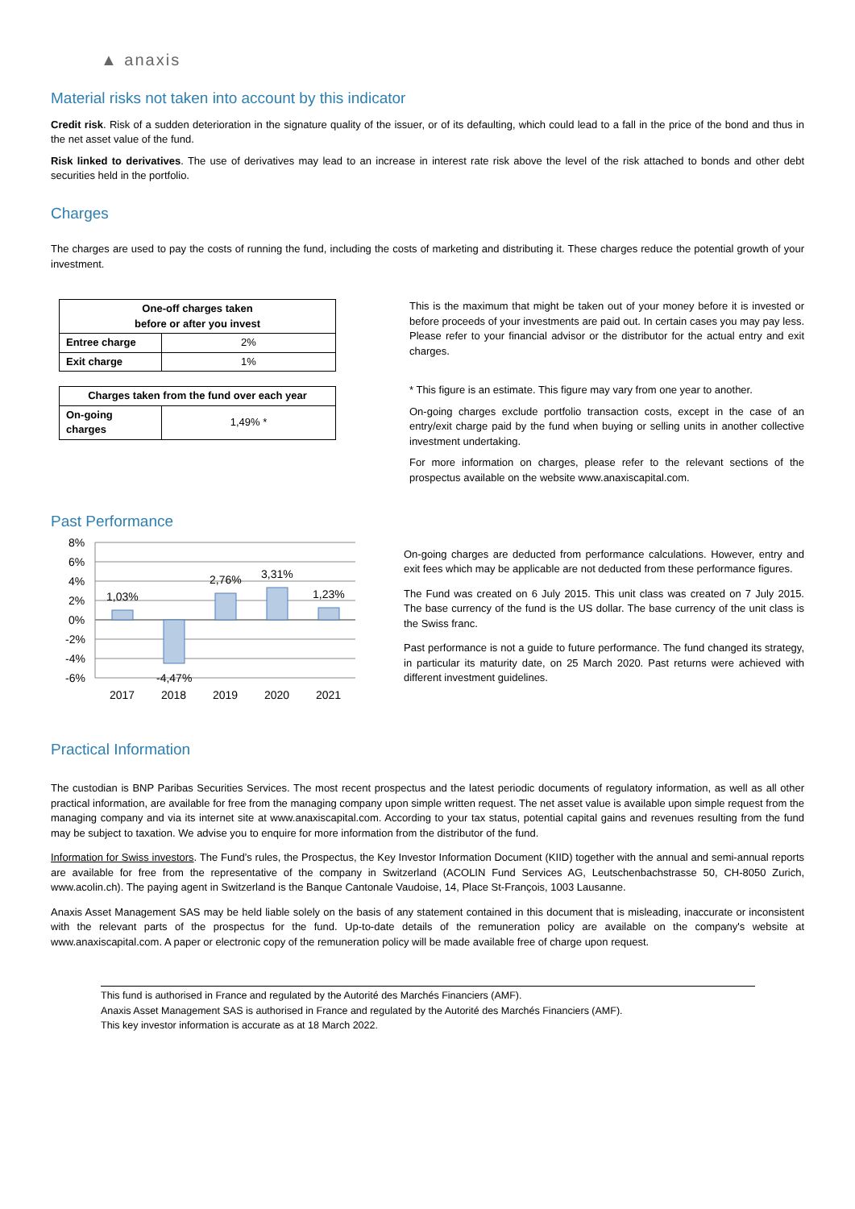▲ anaxis
Material risks not taken into account by this indicator
Credit risk. Risk of a sudden deterioration in the signature quality of the issuer, or of its defaulting, which could lead to a fall in the price of the bond and thus in the net asset value of the fund.
Risk linked to derivatives. The use of derivatives may lead to an increase in interest rate risk above the level of the risk attached to bonds and other debt securities held in the portfolio.
Charges
The charges are used to pay the costs of running the fund, including the costs of marketing and distributing it. These charges reduce the potential growth of your investment.
| One-off charges taken before or after you invest | |
| --- | --- |
| Entree charge | 2% |
| Exit charge | 1% |
| Charges taken from the fund over each year | |
| --- | --- |
| On-going charges | 1,49% * |
This is the maximum that might be taken out of your money before it is invested or before proceeds of your investments are paid out. In certain cases you may pay less. Please refer to your financial advisor or the distributor for the actual entry and exit charges.
* This figure is an estimate. This figure may vary from one year to another.
On-going charges exclude portfolio transaction costs, except in the case of an entry/exit charge paid by the fund when buying or selling units in another collective investment undertaking.
For more information on charges, please refer to the relevant sections of the prospectus available on the website www.anaxiscapital.com.
Past Performance
8%
6%
4%
2%
0%
-2%
-4%
-6%
1,03%
-4,47%
2,76%
3,31%
1,23%
2017
2018
2019
2020
2021
On-going charges are deducted from performance calculations. However, entry and exit fees which may be applicable are not deducted from these performance figures.
The Fund was created on 6 July 2015. This unit class was created on 7 July 2015. The base currency of the fund is the US dollar. The base currency of the unit class is the Swiss franc.
Past performance is not a guide to future performance. The fund changed its strategy, in particular its maturity date, on 25 March 2020. Past returns were achieved with different investment guidelines.
Practical Information
The custodian is BNP Paribas Securities Services. The most recent prospectus and the latest periodic documents of regulatory information, as well as all other practical information, are available for free from the managing company upon simple written request. The net asset value is available upon simple request from the managing company and via its internet site at www.anaxiscapital.com. According to your tax status, potential capital gains and revenues resulting from the fund may be subject to taxation. We advise you to enquire for more information from the distributor of the fund.
Information for Swiss investors. The Fund’s rules, the Prospectus, the Key Investor Information Document (KIID) together with the annual and semi-annual reports are available for free from the representative of the company in Switzerland (ACOLIN Fund Services AG, Leutschenbachstrasse 50, CH-8050 Zurich, www.acolin.ch). The paying agent in Switzerland is the Banque Cantonale Vaudoise, 14, Place St-François, 1003 Lausanne.
Anaxis Asset Management SAS may be held liable solely on the basis of any statement contained in this document that is misleading, inaccurate or inconsistent with the relevant parts of the prospectus for the fund. Up-to-date details of the remuneration policy are available on the company's website at www.anaxiscapital.com. A paper or electronic copy of the remuneration policy will be made available free of charge upon request.
This fund is authorised in France and regulated by the Autorité des Marchés Financiers (AMF).
Anaxis Asset Management SAS is authorised in France and regulated by the Autorité des Marchés Financiers (AMF).
This key investor information is accurate as at 18 March 2022.